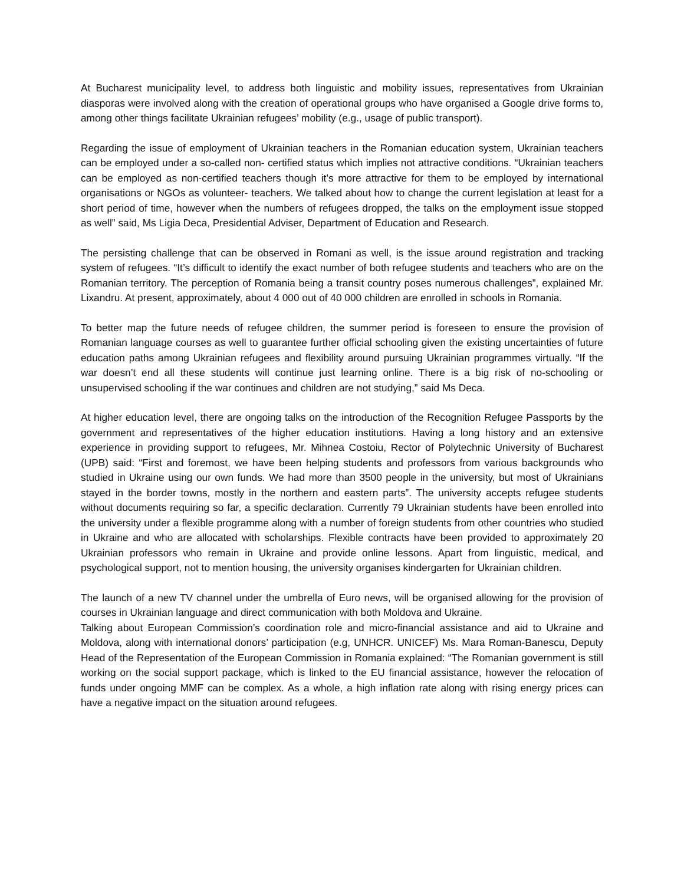At Bucharest municipality level, to address both linguistic and mobility issues, representatives from Ukrainian diasporas were involved along with the creation of operational groups who have organised a Google drive forms to, among other things facilitate Ukrainian refugees’ mobility (e.g., usage of public transport).
Regarding the issue of employment of Ukrainian teachers in the Romanian education system, Ukrainian teachers can be employed under a so-called non- certified status which implies not attractive conditions. “Ukrainian teachers can be employed as non-certified teachers though it’s more attractive for them to be employed by international organisations or NGOs as volunteer- teachers. We talked about how to change the current legislation at least for a short period of time, however when the numbers of refugees dropped, the talks on the employment issue stopped as well” said, Ms Ligia Deca, Presidential Adviser, Department of Education and Research.
The persisting challenge that can be observed in Romani as well, is the issue around registration and tracking system of refugees. “It’s difficult to identify the exact number of both refugee students and teachers who are on the Romanian territory. The perception of Romania being a transit country poses numerous challenges”, explained Mr. Lixandru. At present, approximately, about 4 000 out of 40 000 children are enrolled in schools in Romania.
To better map the future needs of refugee children, the summer period is foreseen to ensure the provision of Romanian language courses as well to guarantee further official schooling given the existing uncertainties of future education paths among Ukrainian refugees and flexibility around pursuing Ukrainian programmes virtually. “If the war doesn’t end all these students will continue just learning online. There is a big risk of no-schooling or unsupervised schooling if the war continues and children are not studying,” said Ms Deca.
At higher education level, there are ongoing talks on the introduction of the Recognition Refugee Passports by the government and representatives of the higher education institutions. Having a long history and an extensive experience in providing support to refugees, Mr. Mihnea Costoiu, Rector of Polytechnic University of Bucharest (UPB) said: “First and foremost, we have been helping students and professors from various backgrounds who studied in Ukraine using our own funds. We had more than 3500 people in the university, but most of Ukrainians stayed in the border towns, mostly in the northern and eastern parts”. The university accepts refugee students without documents requiring so far, a specific declaration. Currently 79 Ukrainian students have been enrolled into the university under a flexible programme along with a number of foreign students from other countries who studied in Ukraine and who are allocated with scholarships. Flexible contracts have been provided to approximately 20 Ukrainian professors who remain in Ukraine and provide online lessons. Apart from linguistic, medical, and psychological support, not to mention housing, the university organises kindergarten for Ukrainian children.
The launch of a new TV channel under the umbrella of Euro news, will be organised allowing for the provision of courses in Ukrainian language and direct communication with both Moldova and Ukraine.
Talking about European Commission’s coordination role and micro-financial assistance and aid to Ukraine and Moldova, along with international donors’ participation (e.g, UNHCR. UNICEF) Ms. Mara Roman-Banescu, Deputy Head of the Representation of the European Commission in Romania explained: “The Romanian government is still working on the social support package, which is linked to the EU financial assistance, however the relocation of funds under ongoing MMF can be complex. As a whole, a high inflation rate along with rising energy prices can have a negative impact on the situation around refugees.